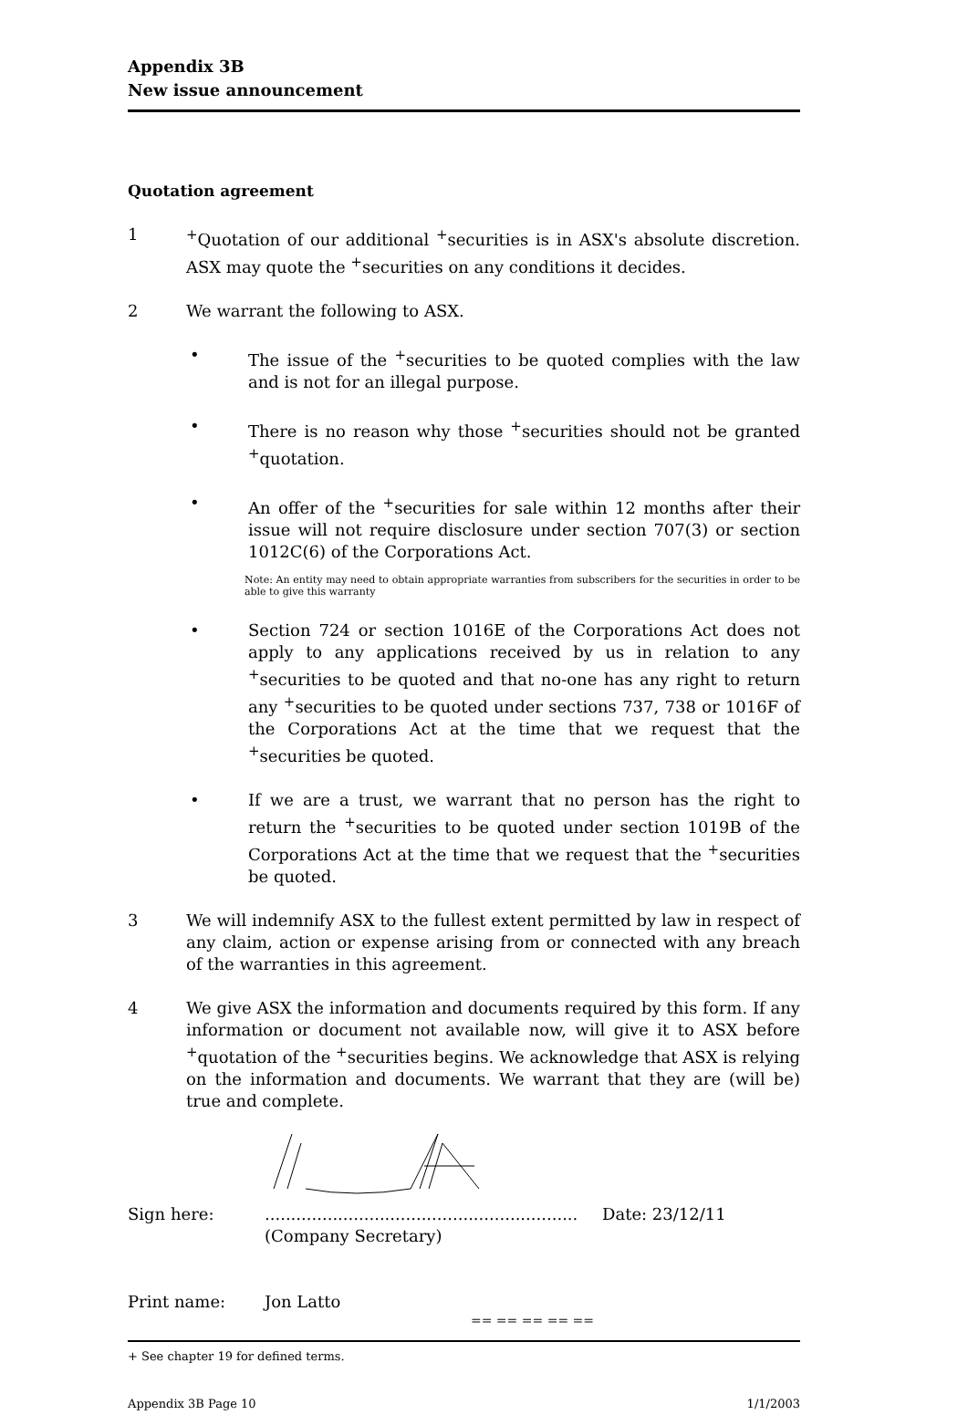Appendix 3B
New issue announcement
Quotation agreement
1 <sup>+</sup>Quotation of our additional <sup>+</sup>securities is in ASX's absolute discretion. ASX may quote the <sup>+</sup>securities on any conditions it decides.
2 We warrant the following to ASX.
• The issue of the <sup>+</sup>securities to be quoted complies with the law and is not for an illegal purpose.
• There is no reason why those <sup>+</sup>securities should not be granted <sup>+</sup>quotation.
• An offer of the <sup>+</sup>securities for sale within 12 months after their issue will not require disclosure under section 707(3) or section 1012C(6) of the Corporations Act.
Note: An entity may need to obtain appropriate warranties from subscribers for the securities in order to be able to give this warranty
• Section 724 or section 1016E of the Corporations Act does not apply to any applications received by us in relation to any <sup>+</sup>securities to be quoted and that no-one has any right to return any <sup>+</sup>securities to be quoted under sections 737, 738 or 1016F of the Corporations Act at the time that we request that the <sup>+</sup>securities be quoted.
• If we are a trust, we warrant that no person has the right to return the <sup>+</sup>securities to be quoted under section 1019B of the Corporations Act at the time that we request that the <sup>+</sup>securities be quoted.
3 We will indemnify ASX to the fullest extent permitted by law in respect of any claim, action or expense arising from or connected with any breach of the warranties in this agreement.
4 We give ASX the information and documents required by this form. If any information or document not available now, will give it to ASX before <sup>+</sup>quotation of the <sup>+</sup>securities begins. We acknowledge that ASX is relying on the information and documents. We warrant that they are (will be) true and complete.
Sign here: ............................................................
(Company Secretary)
Date: 23/12/11
Print name: Jon Latto
== == == == ==
+ See chapter 19 for defined terms.
Appendix 3B Page 10 1/1/2003